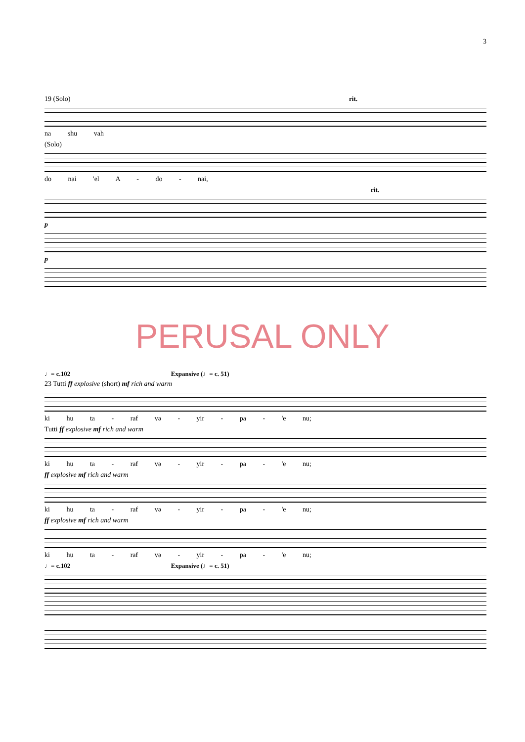3
19 (Solo) rit.
na shu vah
(Solo)
do nai 'el A - do - nai,
rit.
p
p
PERUSAL ONLY
♩= c.102 Expansive (♩= c. 51)
23 Tutti ff explosive (short) mf rich and warm
ki hu ta - raf və - yir - pa - 'e nu;
Tutti ff explosive mf rich and warm
ki hu ta - raf və - yir - pa - 'e nu;
ff explosive mf rich and warm
ki hu ta - raf və - yir - pa - 'e nu;
ff explosive mf rich and warm
ki hu ta - raf və - yir - pa - 'e nu;
♩= c.102 Expansive (♩= c. 51)